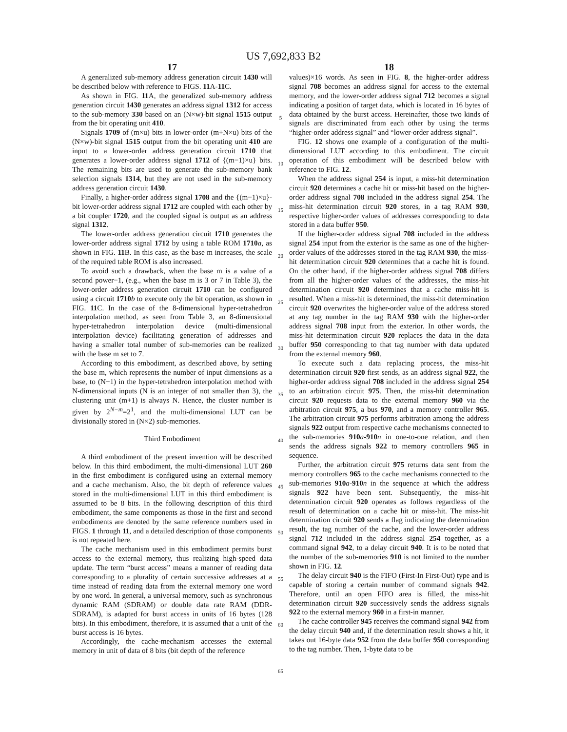US 7,692,833 B2
17
A generalized sub-memory address generation circuit 1430 will be described below with reference to FIGS. 11 A-11 C.
As shown in FIG. 11 A, the generalized sub-memory address generation circuit 1430 generates an address signal 1312 for access to the sub-memory 330 based on an (N×w)-bit signal 1515 output from the bit operating unit 410.
Signals 1709 of (m×u) bits in lower-order (m+N×u) bits of the (N×w)-bit signal 1515 output from the bit operating unit 410 are input to a lower-order address generation circuit 1710 that generates a lower-order address signal 1712 of {(m−1)×u} bits. The remaining bits are used to generate the sub-memory bank selection signals 1314, but they are not used in the sub-memory address generation circuit 1430.
Finally, a higher-order address signal 1708 and the {(m−1)×u}-bit lower-order address signal 1712 are coupled with each other by a bit coupler 1720, and the coupled signal is output as an address signal 1312.
The lower-order address generation circuit 1710 generates the lower-order address signal 1712 by using a table ROM 1710 a, as shown in FIG. 11 B. In this case, as the base m increases, the scale of the required table ROM is also increased.
To avoid such a drawback, when the base m is a value of a second power−1, (e.g., when the base m is 3 or 7 in Table 3), the lower-order address generation circuit 1710 can be configured using a circuit 1710 b to execute only the bit operation, as shown in FIG. 11 C. In the case of the 8-dimensional hyper-tetrahedron interpolation method, as seen from Table 3, an 8-dimensional hyper-tetrahedron interpolation device (multi-dimensional interpolation device) facilitating generation of addresses and having a smaller total number of sub-memories can be realized with the base m set to 7.
According to this embodiment, as described above, by setting the base m, which represents the number of input dimensions as a base, to (N−1) in the hyper-tetrahedron interpolation method with N-dimensional inputs (N is an integer of not smaller than 3), the clustering unit (m+1) is always N. Hence, the cluster number is given by 2<sup>N−m</sup>=2<sup>1</sup>, and the multi-dimensional LUT can be divisionally stored in (N×2) sub-memories.
Third Embodiment
A third embodiment of the present invention will be described below. In this third embodiment, the multi-dimensional LUT 260 in the first embodiment is configured using an external memory and a cache mechanism. Also, the bit depth of reference values stored in the multi-dimensional LUT in this third embodiment is assumed to be 8 bits. In the following description of this third embodiment, the same components as those in the first and second embodiments are denoted by the same reference numbers used in FIGS. 1 through 11, and a detailed description of those components is not repeated here.
The cache mechanism used in this embodiment permits burst access to the external memory, thus realizing high-speed data update. The term “burst access” means a manner of reading data corresponding to a plurality of certain successive addresses at a time instead of reading data from the external memory one word by one word. In general, a universal memory, such as synchronous dynamic RAM (SDRAM) or double data rate RAM (DDR-SDRAM), is adapted for burst access in units of 16 bytes (128 bits). In this embodiment, therefore, it is assumed that a unit of the burst access is 16 bytes.
Accordingly, the cache-mechanism accesses the external memory in unit of data of 8 bits (bit depth of the reference
5
10
15
20
25
30
35
40
45
50
55
60
65
18
values)×16 words. As seen in FIG. 8, the higher-order address signal 708 becomes an address signal for access to the external memory, and the lower-order address signal 712 becomes a signal indicating a position of target data, which is located in 16 bytes of data obtained by the burst access. Hereinafter, those two kinds of signals are discriminated from each other by using the terms “higher-order address signal” and “lower-order address signal”.
FIG. 12 shows one example of a configuration of the multi-dimensional LUT according to this embodiment. The circuit operation of this embodiment will be described below with reference to FIG. 12.
When the address signal 254 is input, a miss-hit determination circuit 920 determines a cache hit or miss-hit based on the higher-order address signal 708 included in the address signal 254. The miss-hit determination circuit 920 stores, in a tag RAM 930, respective higher-order values of addresses corresponding to data stored in a data buffer 950.
If the higher-order address signal 708 included in the address signal 254 input from the exterior is the same as one of the higher-order values of the addresses stored in the tag RAM 930, the miss-hit determination circuit 920 determines that a cache hit is found. On the other hand, if the higher-order address signal 708 differs from all the higher-order values of the addresses, the miss-hit determination circuit 920 determines that a cache miss-hit is resulted. When a miss-hit is determined, the miss-hit determination circuit 920 overwrites the higher-order value of the address stored at any tag number in the tag RAM 930 with the higher-order address signal 708 input from the exterior. In other words, the miss-hit determination circuit 920 replaces the data in the data buffer 950 corresponding to that tag number with data updated from the external memory 960.
To execute such a data replacing process, the miss-hit determination circuit 920 first sends, as an address signal 922, the higher-order address signal 708 included in the address signal 254 to an arbitration circuit 975. Then, the miss-hit determination circuit 920 requests data to the external memory 960 via the arbitration circuit 975, a bus 970, and a memory controller 965. The arbitration circuit 975 performs arbitration among the address signals 922 output from respective cache mechanisms connected to the sub-memories 910 a-910 n in one-to-one relation, and then sends the address signals 922 to memory controllers 965 in sequence.
Further, the arbitration circuit 975 returns data sent from the memory controllers 965 to the cache mechanisms connected to the sub-memories 910 a-910 n in the sequence at which the address signals 922 have been sent. Subsequently, the miss-hit determination circuit 920 operates as follows regardless of the result of determination on a cache hit or miss-hit. The miss-hit determination circuit 920 sends a flag indicating the determination result, the tag number of the cache, and the lower-order address signal 712 included in the address signal 254 together, as a command signal 942, to a delay circuit 940. It is to be noted that the number of the sub-memories 910 is not limited to the number shown in FIG. 12.
The delay circuit 940 is the FIFO (First-In First-Out) type and is capable of storing a certain number of command signals 942. Therefore, until an open FIFO area is filled, the miss-hit determination circuit 920 successively sends the address signals 922 to the external memory 960 in a first-in manner.
The cache controller 945 receives the command signal 942 from the delay circuit 940 and, if the determination result shows a hit, it takes out 16-byte data 952 from the data buffer 950 corresponding to the tag number. Then, 1-byte data to be